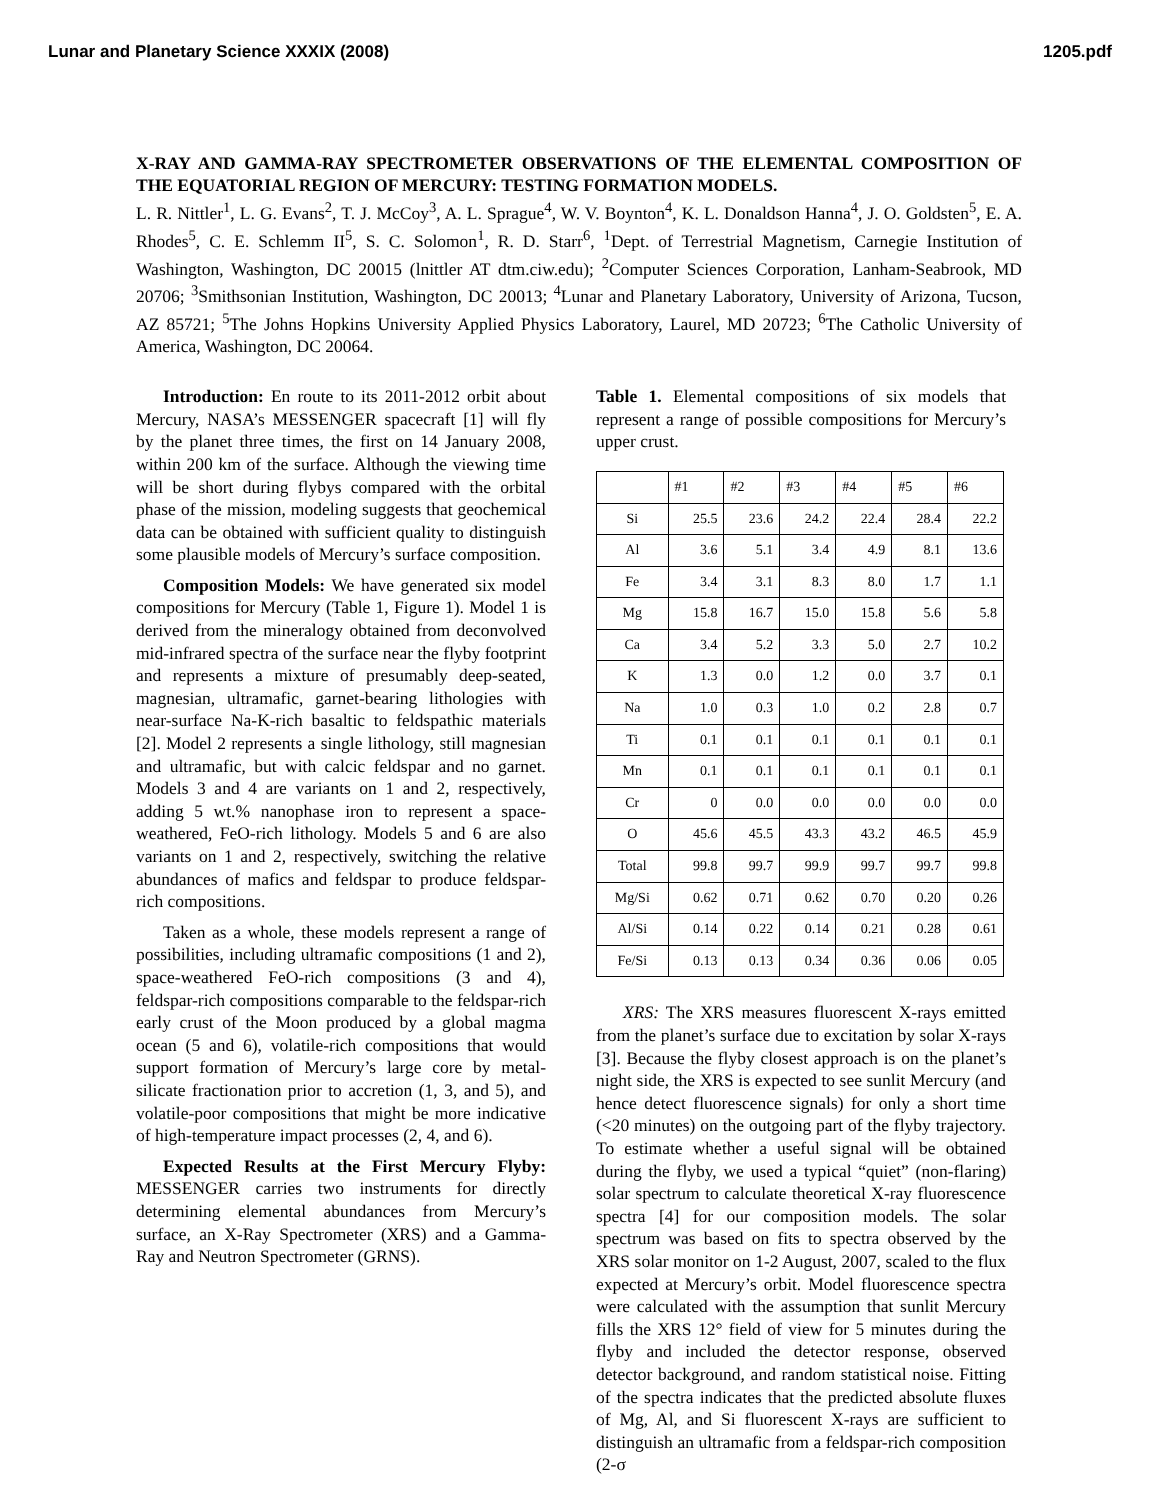Lunar and Planetary Science XXXIX (2008) 1205.pdf
X-RAY AND GAMMA-RAY SPECTROMETER OBSERVATIONS OF THE ELEMENTAL COMPOSITION OF THE EQUATORIAL REGION OF MERCURY: TESTING FORMATION MODELS.
L. R. Nittler<sup>1</sup>, L. G. Evans<sup>2</sup>, T. J. McCoy<sup>3</sup>, A. L. Sprague<sup>4</sup>, W. V. Boynton<sup>4</sup>, K. L. Donaldson Hanna<sup>4</sup>, J. O. Goldsten<sup>5</sup>, E. A. Rhodes<sup>5</sup>, C. E. Schlemm II<sup>5</sup>, S. C. Solomon<sup>1</sup>, R. D. Starr<sup>6</sup>, <sup>1</sup>Dept. of Terrestrial Magnetism, Carnegie Institution of Washington, Washington, DC 20015 (lnittler AT dtm.ciw.edu); <sup>2</sup>Computer Sciences Corporation, Lanham-Seabrook, MD 20706; <sup>3</sup>Smithsonian Institution, Washington, DC 20013; <sup>4</sup>Lunar and Planetary Laboratory, University of Arizona, Tucson, AZ 85721; <sup>5</sup>The Johns Hopkins University Applied Physics Laboratory, Laurel, MD 20723; <sup>6</sup>The Catholic University of America, Washington, DC 20064.
Introduction: En route to its 2011-2012 orbit about Mercury, NASA’s MESSENGER spacecraft [1] will fly by the planet three times, the first on 14 January 2008, within 200 km of the surface. Although the viewing time will be short during flybys compared with the orbital phase of the mission, modeling suggests that geochemical data can be obtained with sufficient quality to distinguish some plausible models of Mercury’s surface composition.
Composition Models: We have generated six model compositions for Mercury (Table 1, Figure 1). Model 1 is derived from the mineralogy obtained from deconvolved mid-infrared spectra of the surface near the flyby footprint and represents a mixture of presumably deep-seated, magnesian, ultramafic, garnet-bearing lithologies with near-surface Na-K-rich basaltic to feldspathic materials [2]. Model 2 represents a single lithology, still magnesian and ultramafic, but with calcic feldspar and no garnet. Models 3 and 4 are variants on 1 and 2, respectively, adding 5 wt.% nanophase iron to represent a space-weathered, FeO-rich lithology. Models 5 and 6 are also variants on 1 and 2, respectively, switching the relative abundances of mafics and feldspar to produce feldspar-rich compositions.
Taken as a whole, these models represent a range of possibilities, including ultramafic compositions (1 and 2), space-weathered FeO-rich compositions (3 and 4), feldspar-rich compositions comparable to the feldspar-rich early crust of the Moon produced by a global magma ocean (5 and 6), volatile-rich compositions that would support formation of Mercury’s large core by metal-silicate fractionation prior to accretion (1, 3, and 5), and volatile-poor compositions that might be more indicative of high-temperature impact processes (2, 4, and 6).
Expected Results at the First Mercury Flyby: MESSENGER carries two instruments for directly determining elemental abundances from Mercury’s surface, an X-Ray Spectrometer (XRS) and a Gamma-Ray and Neutron Spectrometer (GRNS).
Table 1. Elemental compositions of six models that represent a range of possible compositions for Mercury’s upper crust.
| | #1 | #2 | #3 | #4 | #5 | #6 |
| --- | --- | --- | --- | --- | --- | --- |
| Si | 25.5 | 23.6 | 24.2 | 22.4 | 28.4 | 22.2 |
| Al | 3.6 | 5.1 | 3.4 | 4.9 | 8.1 | 13.6 |
| Fe | 3.4 | 3.1 | 8.3 | 8.0 | 1.7 | 1.1 |
| Mg | 15.8 | 16.7 | 15.0 | 15.8 | 5.6 | 5.8 |
| Ca | 3.4 | 5.2 | 3.3 | 5.0 | 2.7 | 10.2 |
| K | 1.3 | 0.0 | 1.2 | 0.0 | 3.7 | 0.1 |
| Na | 1.0 | 0.3 | 1.0 | 0.2 | 2.8 | 0.7 |
| Ti | 0.1 | 0.1 | 0.1 | 0.1 | 0.1 | 0.1 |
| Mn | 0.1 | 0.1 | 0.1 | 0.1 | 0.1 | 0.1 |
| Cr | 0 | 0.0 | 0.0 | 0.0 | 0.0 | 0.0 |
| O | 45.6 | 45.5 | 43.3 | 43.2 | 46.5 | 45.9 |
| Total | 99.8 | 99.7 | 99.9 | 99.7 | 99.7 | 99.8 |
| Mg/Si | 0.62 | 0.71 | 0.62 | 0.70 | 0.20 | 0.26 |
| Al/Si | 0.14 | 0.22 | 0.14 | 0.21 | 0.28 | 0.61 |
| Fe/Si | 0.13 | 0.13 | 0.34 | 0.36 | 0.06 | 0.05 |
XRS: The XRS measures fluorescent X-rays emitted from the planet’s surface due to excitation by solar X-rays [3]. Because the flyby closest approach is on the planet’s night side, the XRS is expected to see sunlit Mercury (and hence detect fluorescence signals) for only a short time (<20 minutes) on the outgoing part of the flyby trajectory. To estimate whether a useful signal will be obtained during the flyby, we used a typical “quiet” (non-flaring) solar spectrum to calculate theoretical X-ray fluorescence spectra [4] for our composition models. The solar spectrum was based on fits to spectra observed by the XRS solar monitor on 1-2 August, 2007, scaled to the flux expected at Mercury’s orbit. Model fluorescence spectra were calculated with the assumption that sunlit Mercury fills the XRS 12° field of view for 5 minutes during the flyby and included the detector response, observed detector background, and random statistical noise. Fitting of the spectra indicates that the predicted absolute fluxes of Mg, Al, and Si fluorescent X-rays are sufficient to distinguish an ultramafic from a feldspar-rich composition (2-σ